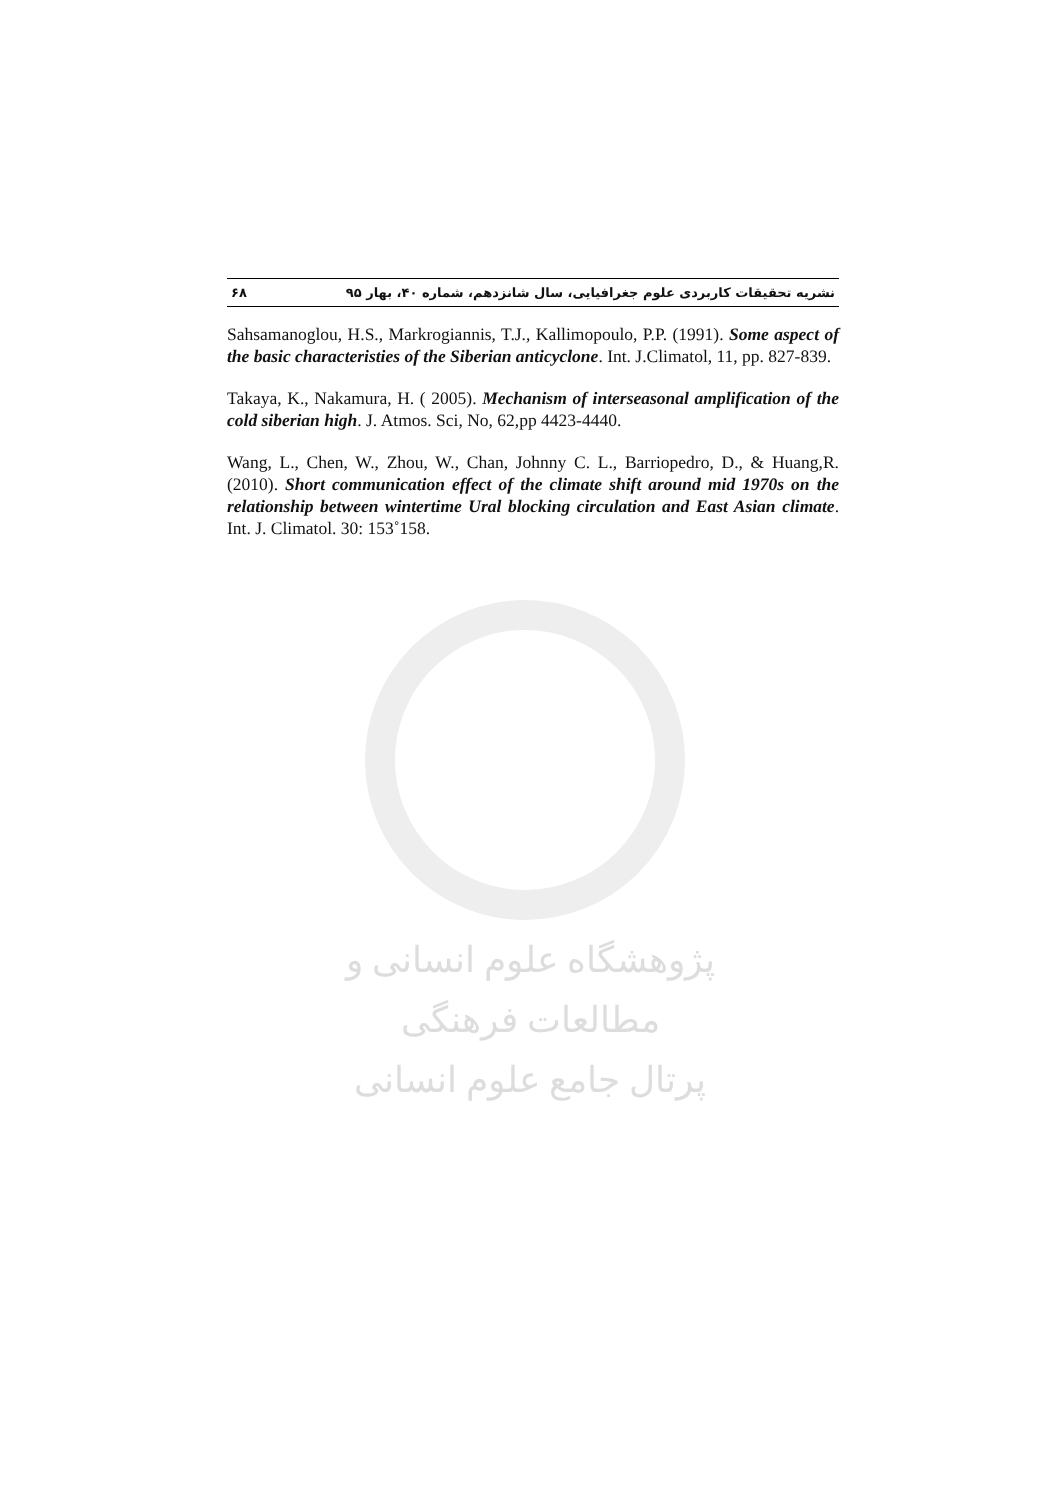نشریه تحقیقات کاربردی علوم جغرافیایی، سال شانزدهم، شماره ۴۰، بهار ۹۵ ۶۸
Sahsamanoglou, H.S., Markrogiannis, T.J., Kallimopoulo, P.P. (1991). Some aspect of the basic characteristies of the Siberian anticyclone. Int. J.Climatol, 11, pp. 827-839.
Takaya, K., Nakamura, H. ( 2005). Mechanism of interseasonal amplification of the cold siberian high. J. Atmos. Sci, No, 62,pp 4423-4440.
Wang, L., Chen, W., Zhou, W., Chan, Johnny C. L., Barriopedro, D., & Huang,R. (2010). Short communication effect of the climate shift around mid 1970s on the relationship between wintertime Ural blocking circulation and East Asian climate. Int. J. Climatol. 30: 153˚158.
پژوهشگاه علوم انسانی و مطالعات فرهنگی
پرتال جامع علوم انسانی